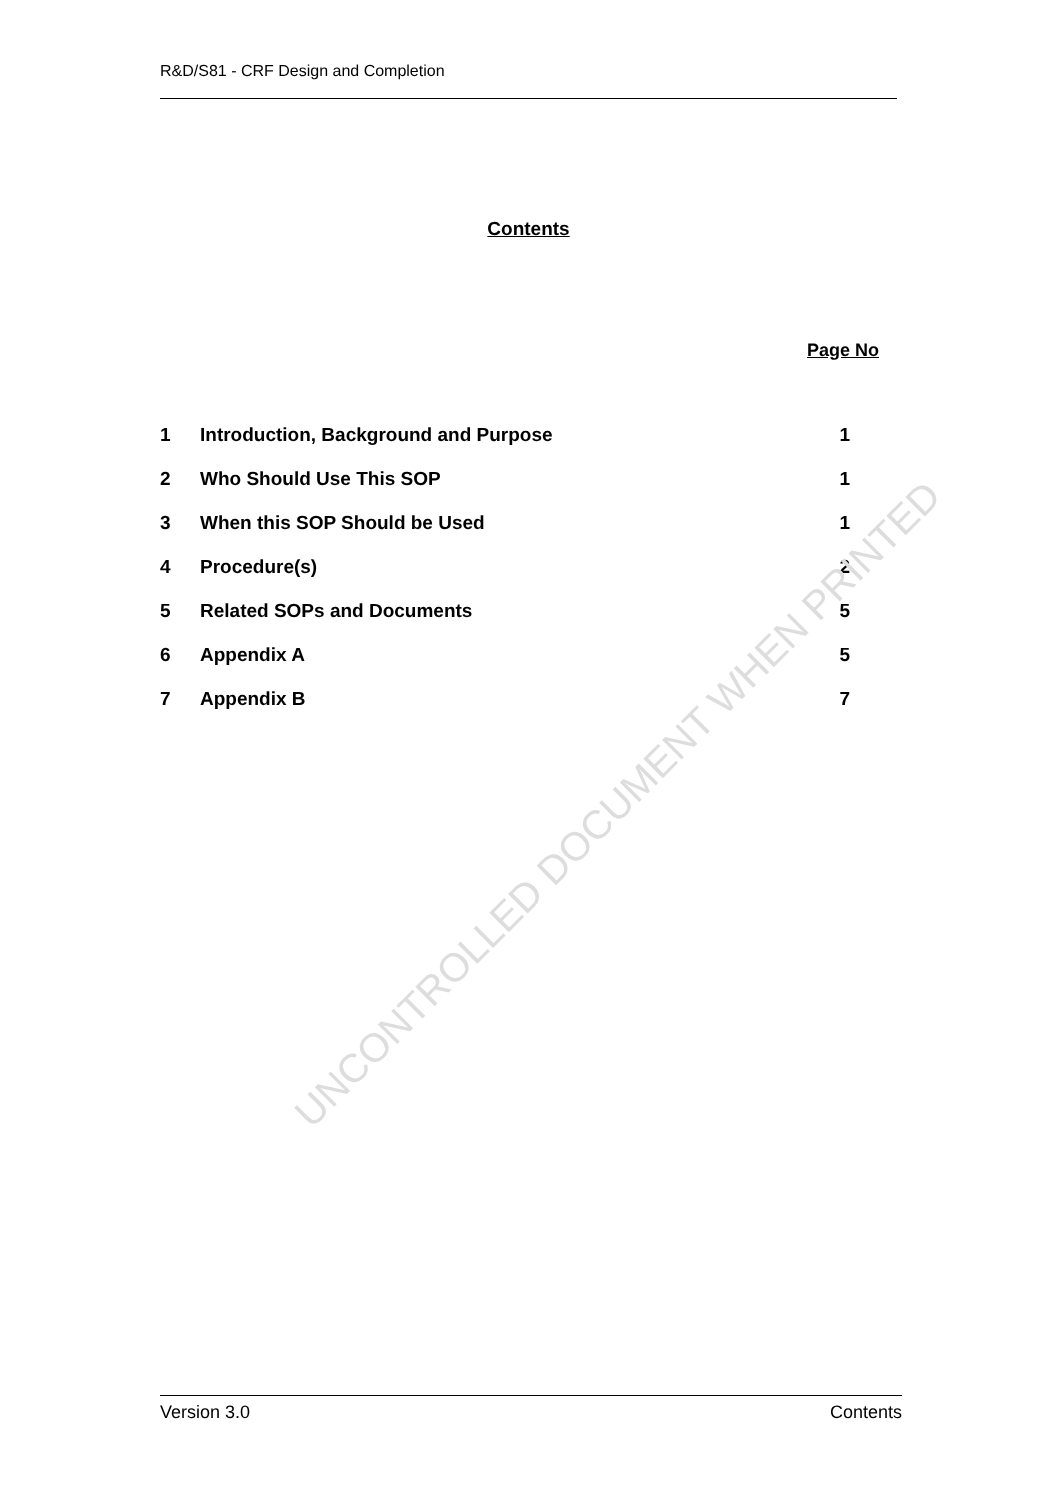R&D/S81 - CRF Design and Completion
Contents
Page No
| 1 | Introduction, Background and Purpose | 1 |
| 2 | Who Should Use This SOP | 1 |
| 3 | When this SOP Should be Used | 1 |
| 4 | Procedure(s) | 2 |
| 5 | Related SOPs and Documents | 5 |
| 6 | Appendix A | 5 |
| 7 | Appendix B | 7 |
UNCONTROLLED DOCUMENT WHEN PRINTED
Version 3.0 Contents